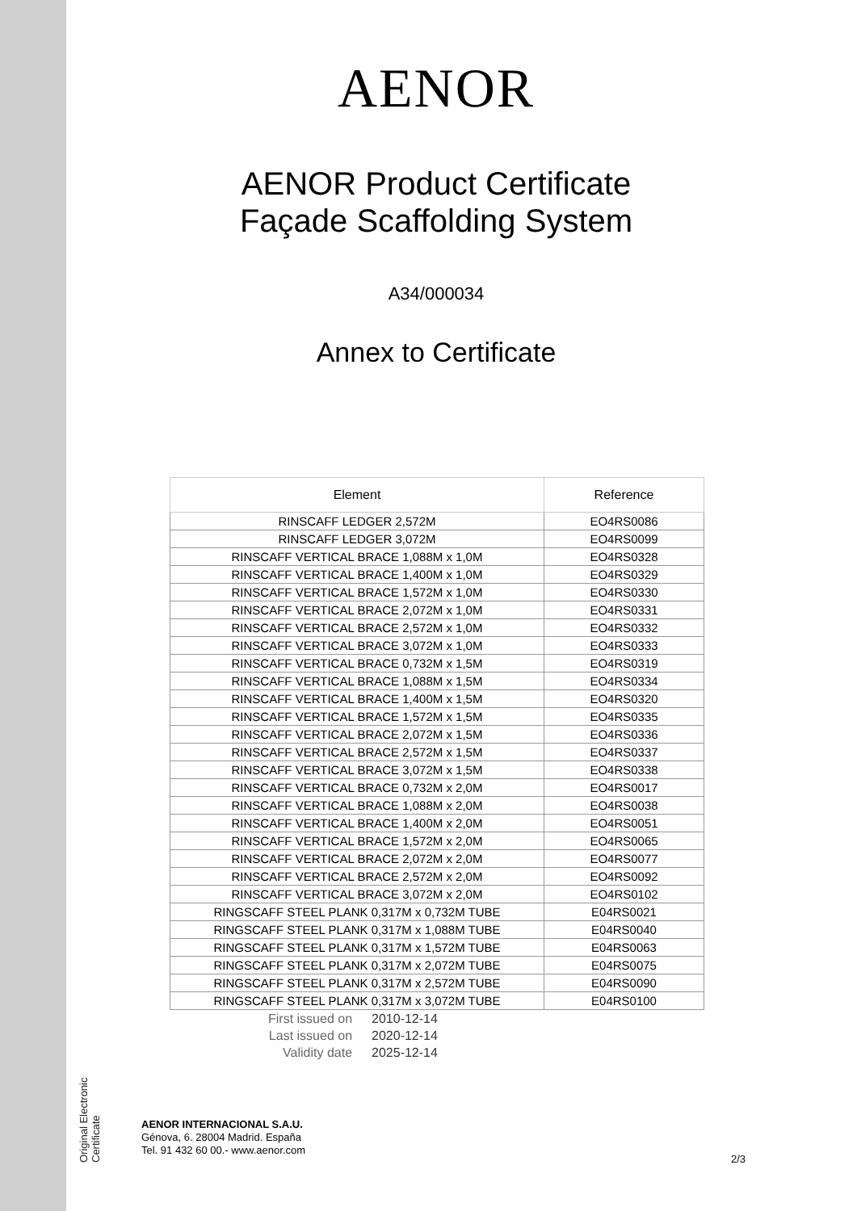Original Electronic Certificate
AENOR
AENOR Product Certificate
Façade Scaffolding System
A34/000034
Annex to Certificate
| Element | Reference |
| --- | --- |
| RINSCAFF LEDGER 2,572M | EO4RS0086 |
| RINSCAFF LEDGER 3,072M | EO4RS0099 |
| RINSCAFF VERTICAL BRACE 1,088M x 1,0M | EO4RS0328 |
| RINSCAFF VERTICAL BRACE 1,400M x 1,0M | EO4RS0329 |
| RINSCAFF VERTICAL BRACE 1,572M x 1,0M | EO4RS0330 |
| RINSCAFF VERTICAL BRACE 2,072M x 1,0M | EO4RS0331 |
| RINSCAFF VERTICAL BRACE 2,572M x 1,0M | EO4RS0332 |
| RINSCAFF VERTICAL BRACE 3,072M x 1,0M | EO4RS0333 |
| RINSCAFF VERTICAL BRACE 0,732M x 1,5M | EO4RS0319 |
| RINSCAFF VERTICAL BRACE 1,088M x 1,5M | EO4RS0334 |
| RINSCAFF VERTICAL BRACE 1,400M x 1,5M | EO4RS0320 |
| RINSCAFF VERTICAL BRACE 1,572M x 1,5M | EO4RS0335 |
| RINSCAFF VERTICAL BRACE 2,072M x 1,5M | EO4RS0336 |
| RINSCAFF VERTICAL BRACE 2,572M x 1,5M | EO4RS0337 |
| RINSCAFF VERTICAL BRACE 3,072M x 1,5M | EO4RS0338 |
| RINSCAFF VERTICAL BRACE 0,732M x 2,0M | EO4RS0017 |
| RINSCAFF VERTICAL BRACE 1,088M x 2,0M | EO4RS0038 |
| RINSCAFF VERTICAL BRACE 1,400M x 2,0M | EO4RS0051 |
| RINSCAFF VERTICAL BRACE 1,572M x 2,0M | EO4RS0065 |
| RINSCAFF VERTICAL BRACE 2,072M x 2,0M | EO4RS0077 |
| RINSCAFF VERTICAL BRACE 2,572M x 2,0M | EO4RS0092 |
| RINSCAFF VERTICAL BRACE 3,072M x 2,0M | EO4RS0102 |
| RINGSCAFF STEEL PLANK 0,317M x 0,732M TUBE | E04RS0021 |
| RINGSCAFF STEEL PLANK 0,317M x 1,088M TUBE | E04RS0040 |
| RINGSCAFF STEEL PLANK 0,317M x 1,572M TUBE | E04RS0063 |
| RINGSCAFF STEEL PLANK 0,317M x 2,072M TUBE | E04RS0075 |
| RINGSCAFF STEEL PLANK 0,317M x 2,572M TUBE | E04RS0090 |
| RINGSCAFF STEEL PLANK 0,317M x 3,072M TUBE | E04RS0100 |
| First issued on | 2010-12-14 |
| Last issued on | 2020-12-14 |
| Validity date | 2025-12-14 |
AENOR INTERNACIONAL S.A.U.
Génova, 6. 28004 Madrid. España
Tel. 91 432 60 00.- www.aenor.com
2/3